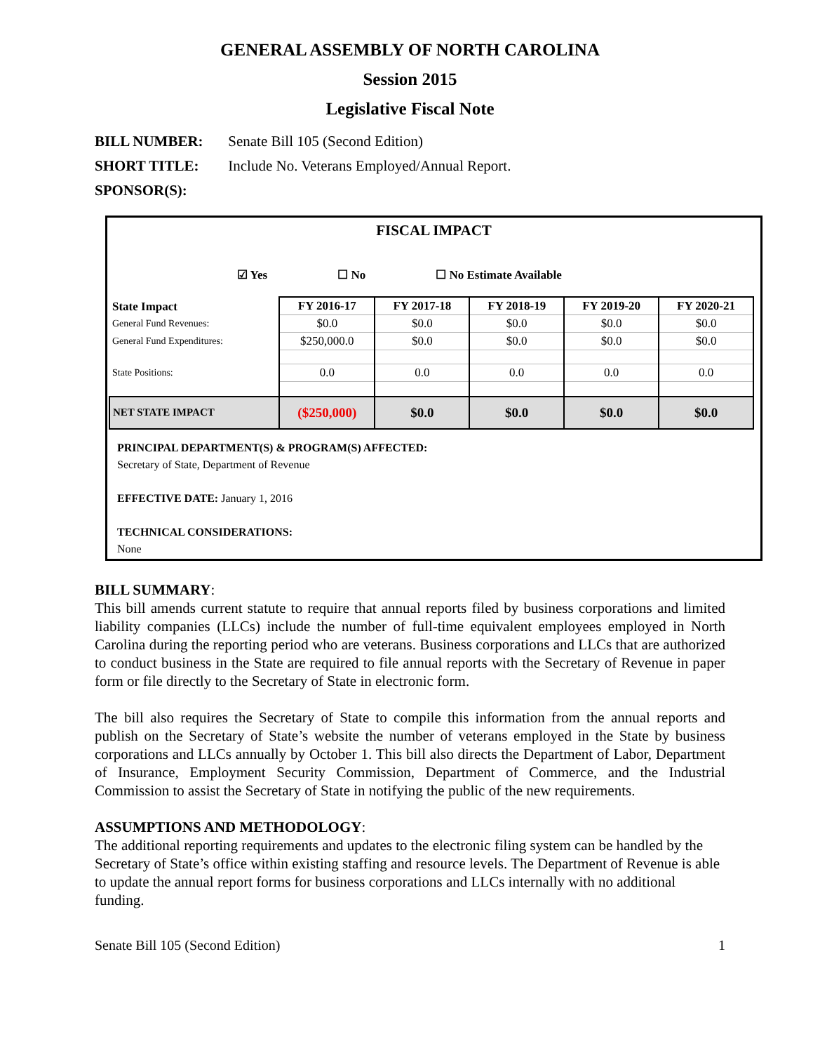GENERAL ASSEMBLY OF NORTH CAROLINA
Session 2015
Legislative Fiscal Note
BILL NUMBER: Senate Bill 105 (Second Edition)
SHORT TITLE: Include No. Veterans Employed/Annual Report.
SPONSOR(S):
FISCAL IMPACT
☑ Yes ☐ No ☐ No Estimate Available
| State Impact | FY 2016-17 | FY 2017-18 | FY 2018-19 | FY 2019-20 | FY 2020-21 |
| General Fund Revenues: | $0.0 | $0.0 | $0.0 | $0.0 | $0.0 |
| General Fund Expenditures: | $250,000.0 | $0.0 | $0.0 | $0.0 | $0.0 |
| State Positions: | 0.0 | 0.0 | 0.0 | 0.0 | 0.0 |
| NET STATE IMPACT | ($250,000) | $0.0 | $0.0 | $0.0 | $0.0 |
PRINCIPAL DEPARTMENT(S) & PROGRAM(S) AFFECTED:
Secretary of State, Department of Revenue
EFFECTIVE DATE: January 1, 2016
TECHNICAL CONSIDERATIONS:
None
BILL SUMMARY:
This bill amends current statute to require that annual reports filed by business corporations and limited liability companies (LLCs) include the number of full-time equivalent employees employed in North Carolina during the reporting period who are veterans. Business corporations and LLCs that are authorized to conduct business in the State are required to file annual reports with the Secretary of Revenue in paper form or file directly to the Secretary of State in electronic form.
The bill also requires the Secretary of State to compile this information from the annual reports and publish on the Secretary of State’s website the number of veterans employed in the State by business corporations and LLCs annually by October 1. This bill also directs the Department of Labor, Department of Insurance, Employment Security Commission, Department of Commerce, and the Industrial Commission to assist the Secretary of State in notifying the public of the new requirements.
ASSUMPTIONS AND METHODOLOGY:
The additional reporting requirements and updates to the electronic filing system can be handled by the Secretary of State’s office within existing staffing and resource levels. The Department of Revenue is able to update the annual report forms for business corporations and LLCs internally with no additional funding.
Senate Bill 105 (Second Edition) 1